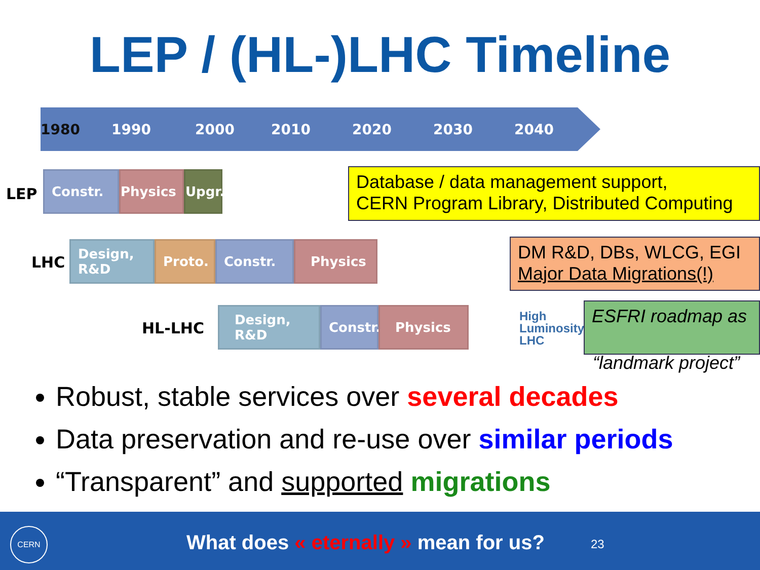LEP / (HL-)LHC Timeline
1980 1990 2000 2010 2020 2030 2040
LEP
Constr. Physics
Upgr.
Database / data management support,
CERN Program Library, Distributed Computing
LHC
Design,
R&D
Proto. Constr. Physics
DM R&D, DBs, WLCG, EGI
Major Data Migrations(!)
HL-LHC
Design,
R&D
Constr. Physics
High
Luminosity
LHC
ESFRI roadmap as
“landmark project”
Robust, stable services over several decades
Data preservation and re-use over similar periods
“Transparent” and supported migrations
CERN
What does « eternally » mean for us?
23